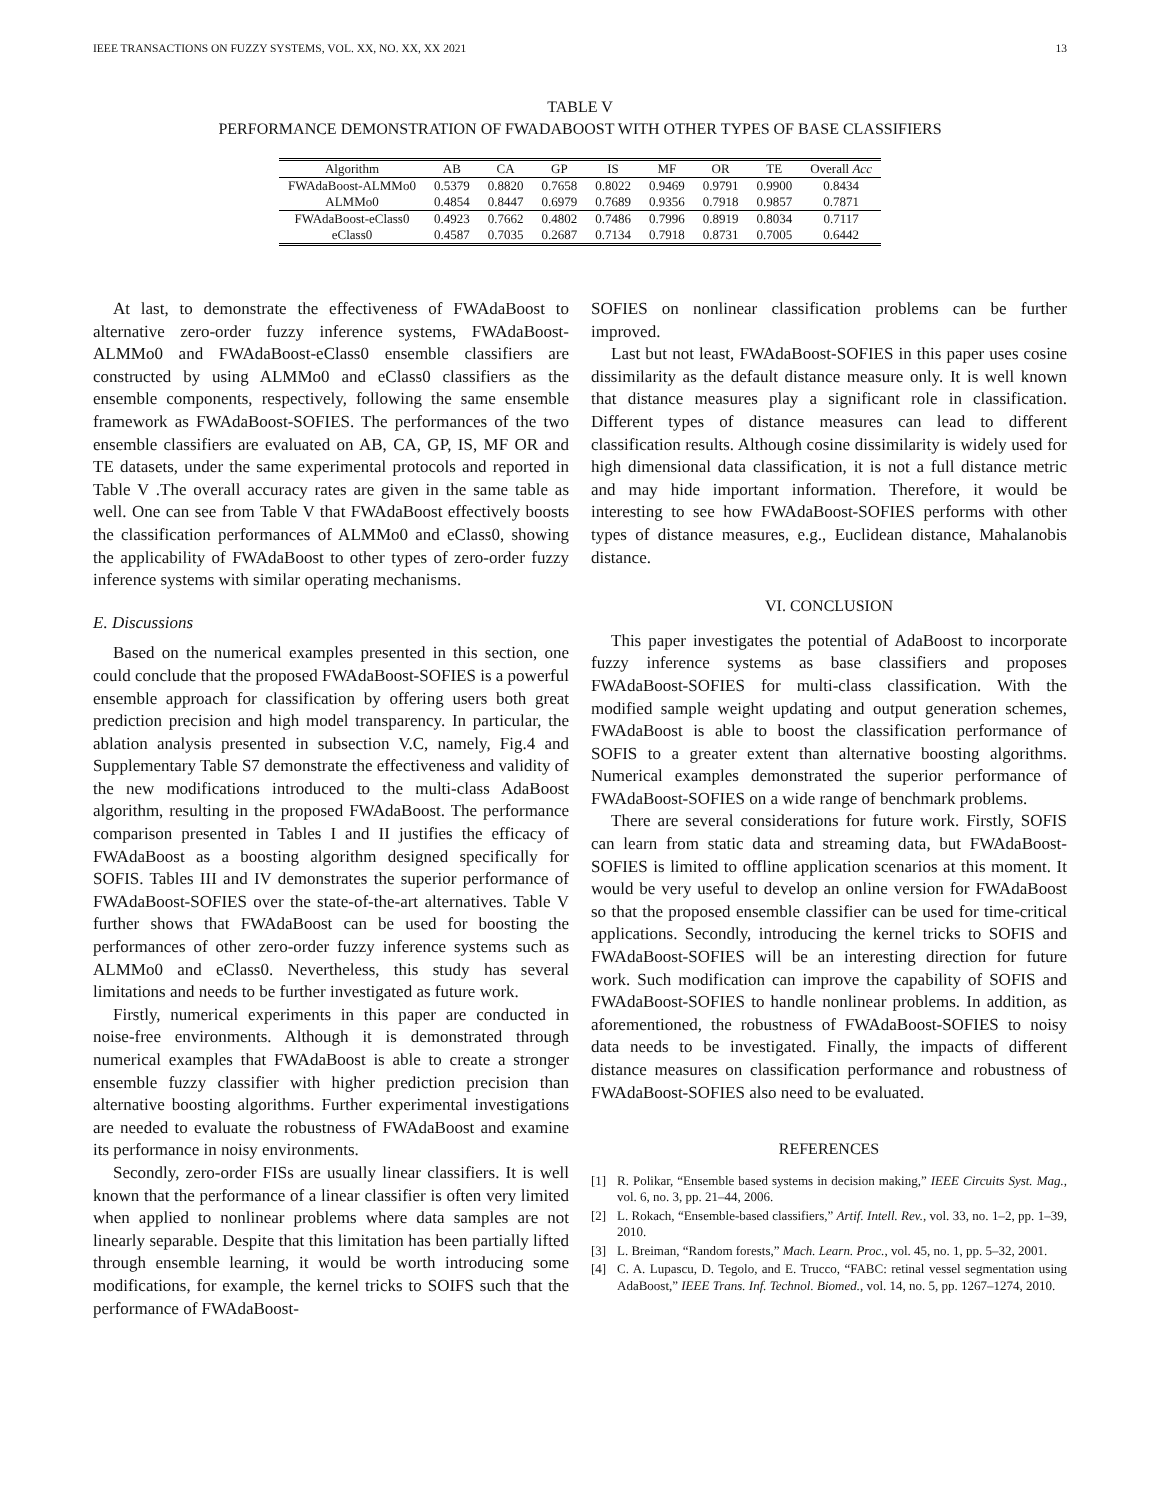IEEE TRANSACTIONS ON FUZZY SYSTEMS, VOL. XX, NO. XX, XX 2021 13
TABLE V
PERFORMANCE DEMONSTRATION OF FWADABOOST WITH OTHER TYPES OF BASE CLASSIFIERS
| Algorithm | AB | CA | GP | IS | MF | OR | TE | Overall Acc |
| --- | --- | --- | --- | --- | --- | --- | --- | --- |
| FWAdaBoost-ALMMo0 | 0.5379 | 0.8820 | 0.7658 | 0.8022 | 0.9469 | 0.9791 | 0.9900 | 0.8434 |
| ALMMo0 | 0.4854 | 0.8447 | 0.6979 | 0.7689 | 0.9356 | 0.7918 | 0.9857 | 0.7871 |
| FWAdaBoost-eClass0 | 0.4923 | 0.7662 | 0.4802 | 0.7486 | 0.7996 | 0.8919 | 0.8034 | 0.7117 |
| eClass0 | 0.4587 | 0.7035 | 0.2687 | 0.7134 | 0.7918 | 0.8731 | 0.7005 | 0.6442 |
At last, to demonstrate the effectiveness of FWAdaBoost to alternative zero-order fuzzy inference systems, FWAdaBoost-ALMMo0 and FWAdaBoost-eClass0 ensemble classifiers are constructed by using ALMMo0 and eClass0 classifiers as the ensemble components, respectively, following the same ensemble framework as FWAdaBoost-SOFIES. The performances of the two ensemble classifiers are evaluated on AB, CA, GP, IS, MF OR and TE datasets, under the same experimental protocols and reported in Table V .The overall accuracy rates are given in the same table as well. One can see from Table V that FWAdaBoost effectively boosts the classification performances of ALMMo0 and eClass0, showing the applicability of FWAdaBoost to other types of zero-order fuzzy inference systems with similar operating mechanisms.
E. Discussions
Based on the numerical examples presented in this section, one could conclude that the proposed FWAdaBoost-SOFIES is a powerful ensemble approach for classification by offering users both great prediction precision and high model transparency. In particular, the ablation analysis presented in subsection V.C, namely, Fig.4 and Supplementary Table S7 demonstrate the effectiveness and validity of the new modifications introduced to the multi-class AdaBoost algorithm, resulting in the proposed FWAdaBoost. The performance comparison presented in Tables I and II justifies the efficacy of FWAdaBoost as a boosting algorithm designed specifically for SOFIS. Tables III and IV demonstrates the superior performance of FWAdaBoost-SOFIES over the state-of-the-art alternatives. Table V further shows that FWAdaBoost can be used for boosting the performances of other zero-order fuzzy inference systems such as ALMMo0 and eClass0. Nevertheless, this study has several limitations and needs to be further investigated as future work.
Firstly, numerical experiments in this paper are conducted in noise-free environments. Although it is demonstrated through numerical examples that FWAdaBoost is able to create a stronger ensemble fuzzy classifier with higher prediction precision than alternative boosting algorithms. Further experimental investigations are needed to evaluate the robustness of FWAdaBoost and examine its performance in noisy environments.
Secondly, zero-order FISs are usually linear classifiers. It is well known that the performance of a linear classifier is often very limited when applied to nonlinear problems where data samples are not linearly separable. Despite that this limitation has been partially lifted through ensemble learning, it would be worth introducing some modifications, for example, the kernel tricks to SOIFS such that the performance of FWAdaBoost-
SOFIES on nonlinear classification problems can be further improved.
Last but not least, FWAdaBoost-SOFIES in this paper uses cosine dissimilarity as the default distance measure only. It is well known that distance measures play a significant role in classification. Different types of distance measures can lead to different classification results. Although cosine dissimilarity is widely used for high dimensional data classification, it is not a full distance metric and may hide important information. Therefore, it would be interesting to see how FWAdaBoost-SOFIES performs with other types of distance measures, e.g., Euclidean distance, Mahalanobis distance.
VI. CONCLUSION
This paper investigates the potential of AdaBoost to incorporate fuzzy inference systems as base classifiers and proposes FWAdaBoost-SOFIES for multi-class classification. With the modified sample weight updating and output generation schemes, FWAdaBoost is able to boost the classification performance of SOFIS to a greater extent than alternative boosting algorithms. Numerical examples demonstrated the superior performance of FWAdaBoost-SOFIES on a wide range of benchmark problems.
There are several considerations for future work. Firstly, SOFIS can learn from static data and streaming data, but FWAdaBoost-SOFIES is limited to offline application scenarios at this moment. It would be very useful to develop an online version for FWAdaBoost so that the proposed ensemble classifier can be used for time-critical applications. Secondly, introducing the kernel tricks to SOFIS and FWAdaBoost-SOFIES will be an interesting direction for future work. Such modification can improve the capability of SOFIS and FWAdaBoost-SOFIES to handle nonlinear problems. In addition, as aforementioned, the robustness of FWAdaBoost-SOFIES to noisy data needs to be investigated. Finally, the impacts of different distance measures on classification performance and robustness of FWAdaBoost-SOFIES also need to be evaluated.
REFERENCES
[1] R. Polikar, “Ensemble based systems in decision making,” IEEE Circuits Syst. Mag., vol. 6, no. 3, pp. 21–44, 2006.
[2] L. Rokach, “Ensemble-based classifiers,” Artif. Intell. Rev., vol. 33, no. 1–2, pp. 1–39, 2010.
[3] L. Breiman, “Random forests,” Mach. Learn. Proc., vol. 45, no. 1, pp. 5–32, 2001.
[4] C. A. Lupascu, D. Tegolo, and E. Trucco, “FABC: retinal vessel segmentation using AdaBoost,” IEEE Trans. Inf. Technol. Biomed., vol. 14, no. 5, pp. 1267–1274, 2010.